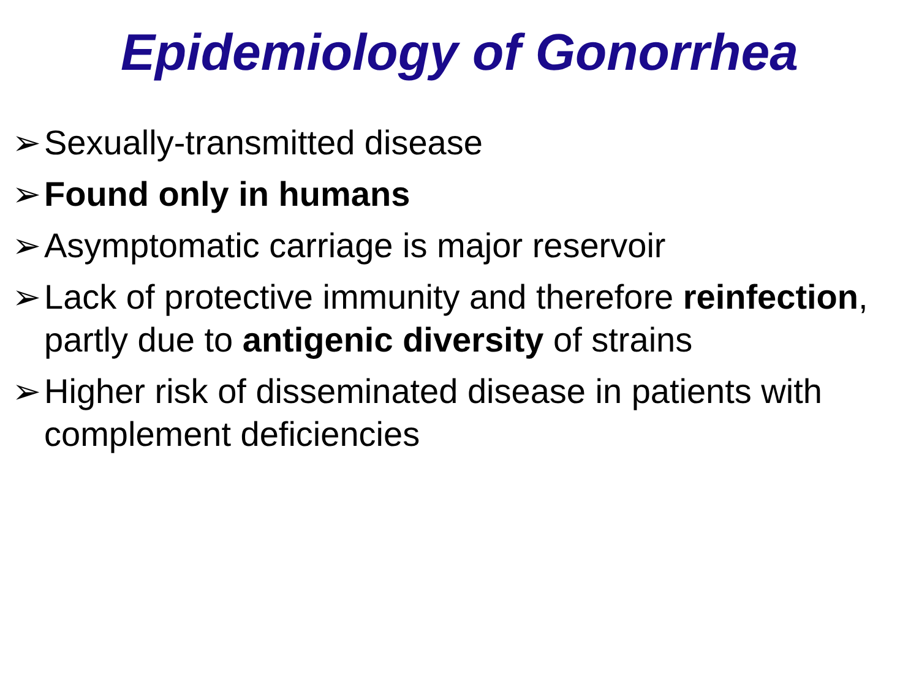Epidemiology of Gonorrhea
➢ Sexually-transmitted disease
➢ Found only in humans
➢ Asymptomatic carriage is major reservoir
➢ Lack of protective immunity and therefore reinfection, partly due to antigenic diversity of strains
➢ Higher risk of disseminated disease in patients with complement deficiencies